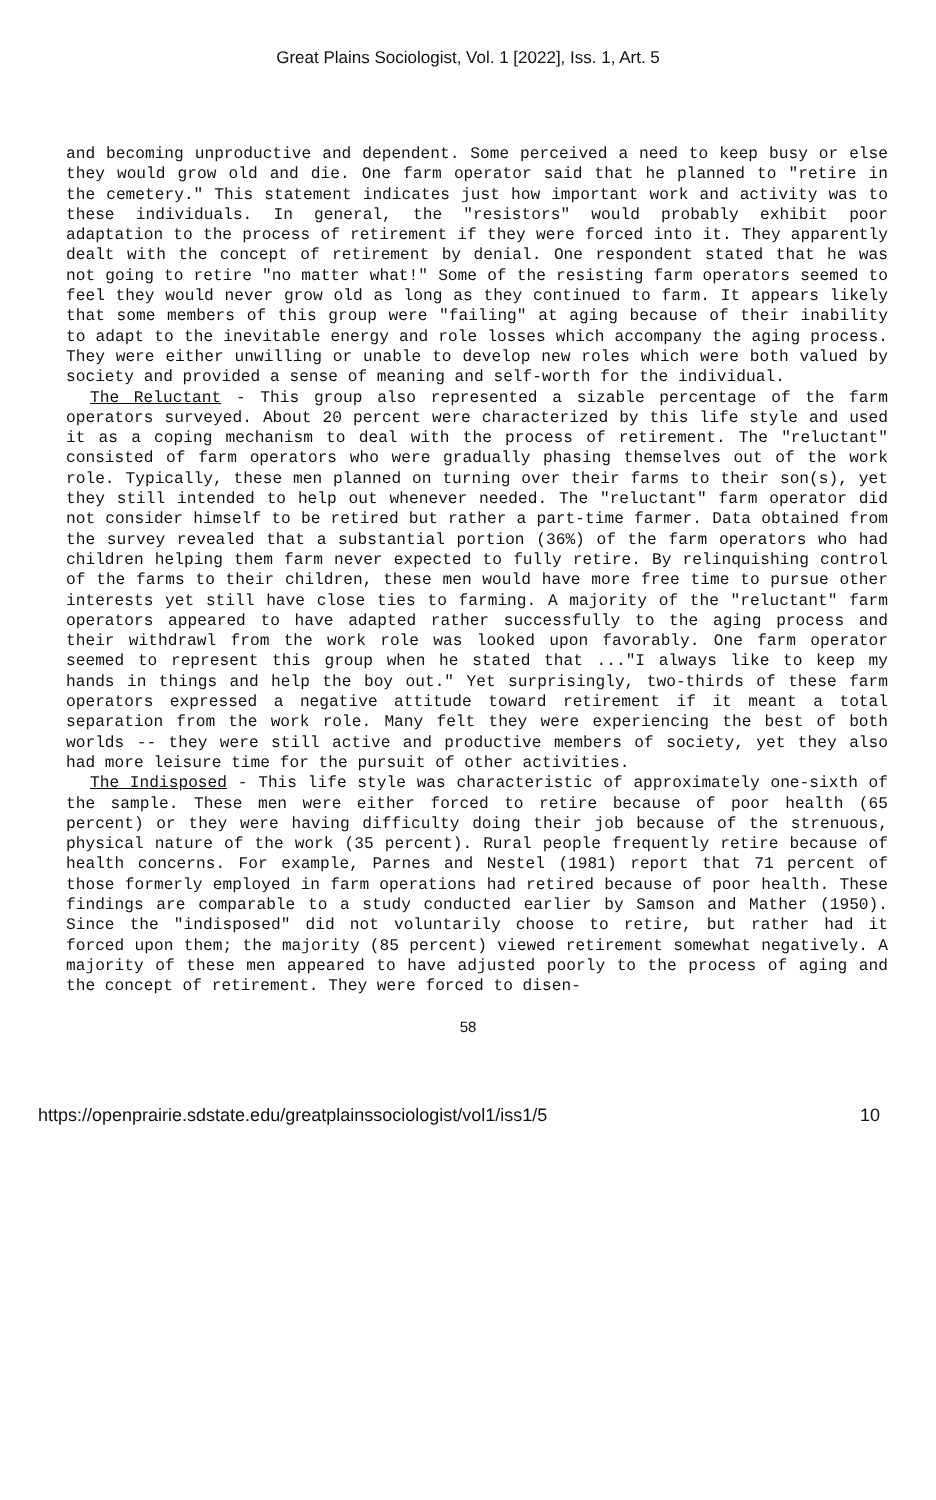Great Plains Sociologist, Vol. 1 [2022], Iss. 1, Art. 5
and becoming unproductive and dependent. Some perceived a need to keep busy or else they would grow old and die. One farm operator said that he planned to "retire in the cemetery." This statement indicates just how important work and activity was to these individuals. In general, the "resistors" would probably exhibit poor adaptation to the process of retirement if they were forced into it. They apparently dealt with the concept of retirement by denial. One respondent stated that he was not going to retire "no matter what!" Some of the resisting farm operators seemed to feel they would never grow old as long as they continued to farm. It appears likely that some members of this group were "failing" at aging because of their inability to adapt to the inevitable energy and role losses which accompany the aging process. They were either unwilling or unable to develop new roles which were both valued by society and provided a sense of meaning and self-worth for the individual.
The Reluctant - This group also represented a sizable percentage of the farm operators surveyed. About 20 percent were characterized by this life style and used it as a coping mechanism to deal with the process of retirement. The "reluctant" consisted of farm operators who were gradually phasing themselves out of the work role. Typically, these men planned on turning over their farms to their son(s), yet they still intended to help out whenever needed. The "reluctant" farm operator did not consider himself to be retired but rather a part-time farmer. Data obtained from the survey revealed that a substantial portion (36%) of the farm operators who had children helping them farm never expected to fully retire. By relinquishing control of the farms to their children, these men would have more free time to pursue other interests yet still have close ties to farming. A majority of the "reluctant" farm operators appeared to have adapted rather successfully to the aging process and their withdrawl from the work role was looked upon favorably. One farm operator seemed to represent this group when he stated that ..."I always like to keep my hands in things and help the boy out." Yet surprisingly, two-thirds of these farm operators expressed a negative attitude toward retirement if it meant a total separation from the work role. Many felt they were experiencing the best of both worlds -- they were still active and productive members of society, yet they also had more leisure time for the pursuit of other activities.
The Indisposed - This life style was characteristic of approximately one-sixth of the sample. These men were either forced to retire because of poor health (65 percent) or they were having difficulty doing their job because of the strenuous, physical nature of the work (35 percent). Rural people frequently retire because of health concerns. For example, Parnes and Nestel (1981) report that 71 percent of those formerly employed in farm operations had retired because of poor health. These findings are comparable to a study conducted earlier by Samson and Mather (1950). Since the "indisposed" did not voluntarily choose to retire, but rather had it forced upon them; the majority (85 percent) viewed retirement somewhat negatively. A majority of these men appeared to have adjusted poorly to the process of aging and the concept of retirement. They were forced to disen-
58
https://openprairie.sdstate.edu/greatplainssociologist/vol1/iss1/5 10